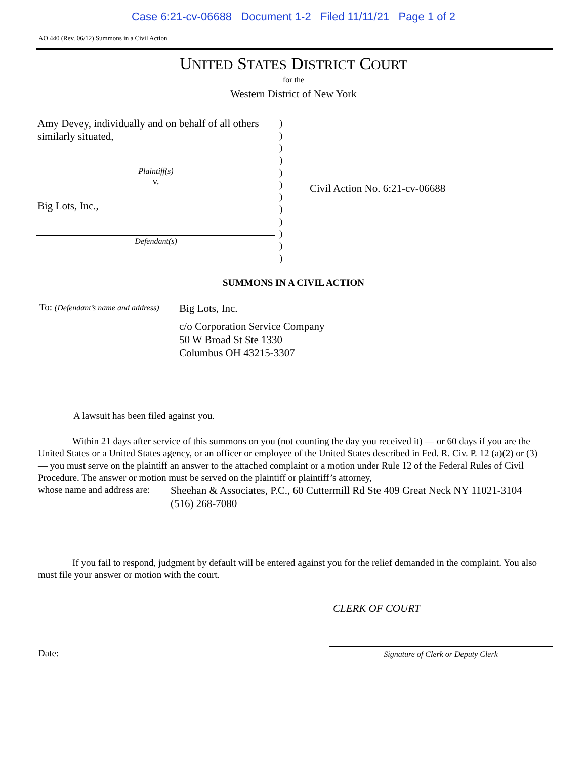Case 6:21-cv-06688 Document 1-2 Filed 11/11/21 Page 1 of 2
AO 440 (Rev. 06/12) Summons in a Civil Action
UNITED STATES DISTRICT COURT
for the
Western District of New York
Amy Devey, individually and on behalf of all others similarly situated,
Plaintiff(s)
v.
Big Lots, Inc.,
Defendant(s)
)
)
)
)
)
)
)
)
)
)
)
)
Civil Action No. 6:21-cv-06688
SUMMONS IN A CIVIL ACTION
To: (Defendant’s name and address)
Big Lots, Inc.
c/o Corporation Service Company
50 W Broad St Ste 1330
Columbus OH 43215-3307
A lawsuit has been filed against you.
Within 21 days after service of this summons on you (not counting the day you received it) — or 60 days if you are the United States or a United States agency, or an officer or employee of the United States described in Fed. R. Civ. P. 12 (a)(2) or (3) — you must serve on the plaintiff an answer to the attached complaint or a motion under Rule 12 of the Federal Rules of Civil Procedure. The answer or motion must be served on the plaintiff or plaintiff’s attorney,
whose name and address are:
Sheehan & Associates, P.C., 60 Cuttermill Rd Ste 409 Great Neck NY 11021-3104 (516) 268-7080
If you fail to respond, judgment by default will be entered against you for the relief demanded in the complaint. You also must file your answer or motion with the court.
CLERK OF COURT
Date:
Signature of Clerk or Deputy Clerk